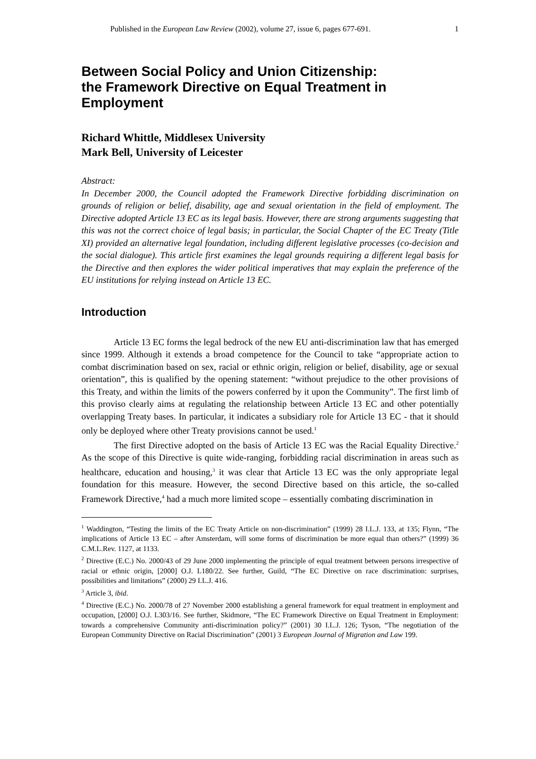Published in the European Law Review (2002), volume 27, issue 6, pages 677-691. 1
Between Social Policy and Union Citizenship:
the Framework Directive on Equal Treatment in Employment
Richard Whittle, Middlesex University
Mark Bell, University of Leicester
Abstract:
In December 2000, the Council adopted the Framework Directive forbidding discrimination on grounds of religion or belief, disability, age and sexual orientation in the field of employment. The Directive adopted Article 13 EC as its legal basis. However, there are strong arguments suggesting that this was not the correct choice of legal basis; in particular, the Social Chapter of the EC Treaty (Title XI) provided an alternative legal foundation, including different legislative processes (co-decision and the social dialogue). This article first examines the legal grounds requiring a different legal basis for the Directive and then explores the wider political imperatives that may explain the preference of the EU institutions for relying instead on Article 13 EC.
Introduction
Article 13 EC forms the legal bedrock of the new EU anti-discrimination law that has emerged since 1999. Although it extends a broad competence for the Council to take “appropriate action to combat discrimination based on sex, racial or ethnic origin, religion or belief, disability, age or sexual orientation”, this is qualified by the opening statement: “without prejudice to the other provisions of this Treaty, and within the limits of the powers conferred by it upon the Community”. The first limb of this proviso clearly aims at regulating the relationship between Article 13 EC and other potentially overlapping Treaty bases. In particular, it indicates a subsidiary role for Article 13 EC - that it should only be deployed where other Treaty provisions cannot be used.<sup>1</sup>
The first Directive adopted on the basis of Article 13 EC was the Racial Equality Directive.<sup>2</sup> As the scope of this Directive is quite wide-ranging, forbidding racial discrimination in areas such as healthcare, education and housing,<sup>3</sup> it was clear that Article 13 EC was the only appropriate legal foundation for this measure. However, the second Directive based on this article, the so-called Framework Directive,<sup>4</sup> had a much more limited scope – essentially combating discrimination in
<sup>1</sup> Waddington, “Testing the limits of the EC Treaty Article on non-discrimination” (1999) 28 I.L.J. 133, at 135; Flynn, “The implications of Article 13 EC – after Amsterdam, will some forms of discrimination be more equal than others?” (1999) 36 C.M.L.Rev. 1127, at 1133.
<sup>2</sup> Directive (E.C.) No. 2000/43 of 29 June 2000 implementing the principle of equal treatment between persons irrespective of racial or ethnic origin, [2000] O.J. L180/22. See further, Guild, “The EC Directive on race discrimination: surprises, possibilities and limitations” (2000) 29 I.L.J. 416.
<sup>3</sup> Article 3, ibid.
<sup>4</sup> Directive (E.C.) No. 2000/78 of 27 November 2000 establishing a general framework for equal treatment in employment and occupation, [2000] O.J. L303/16. See further, Skidmore, “The EC Framework Directive on Equal Treatment in Employment: towards a comprehensive Community anti-discrimination policy?” (2001) 30 I.L.J. 126; Tyson, “The negotiation of the European Community Directive on Racial Discrimination” (2001) 3 European Journal of Migration and Law 199.